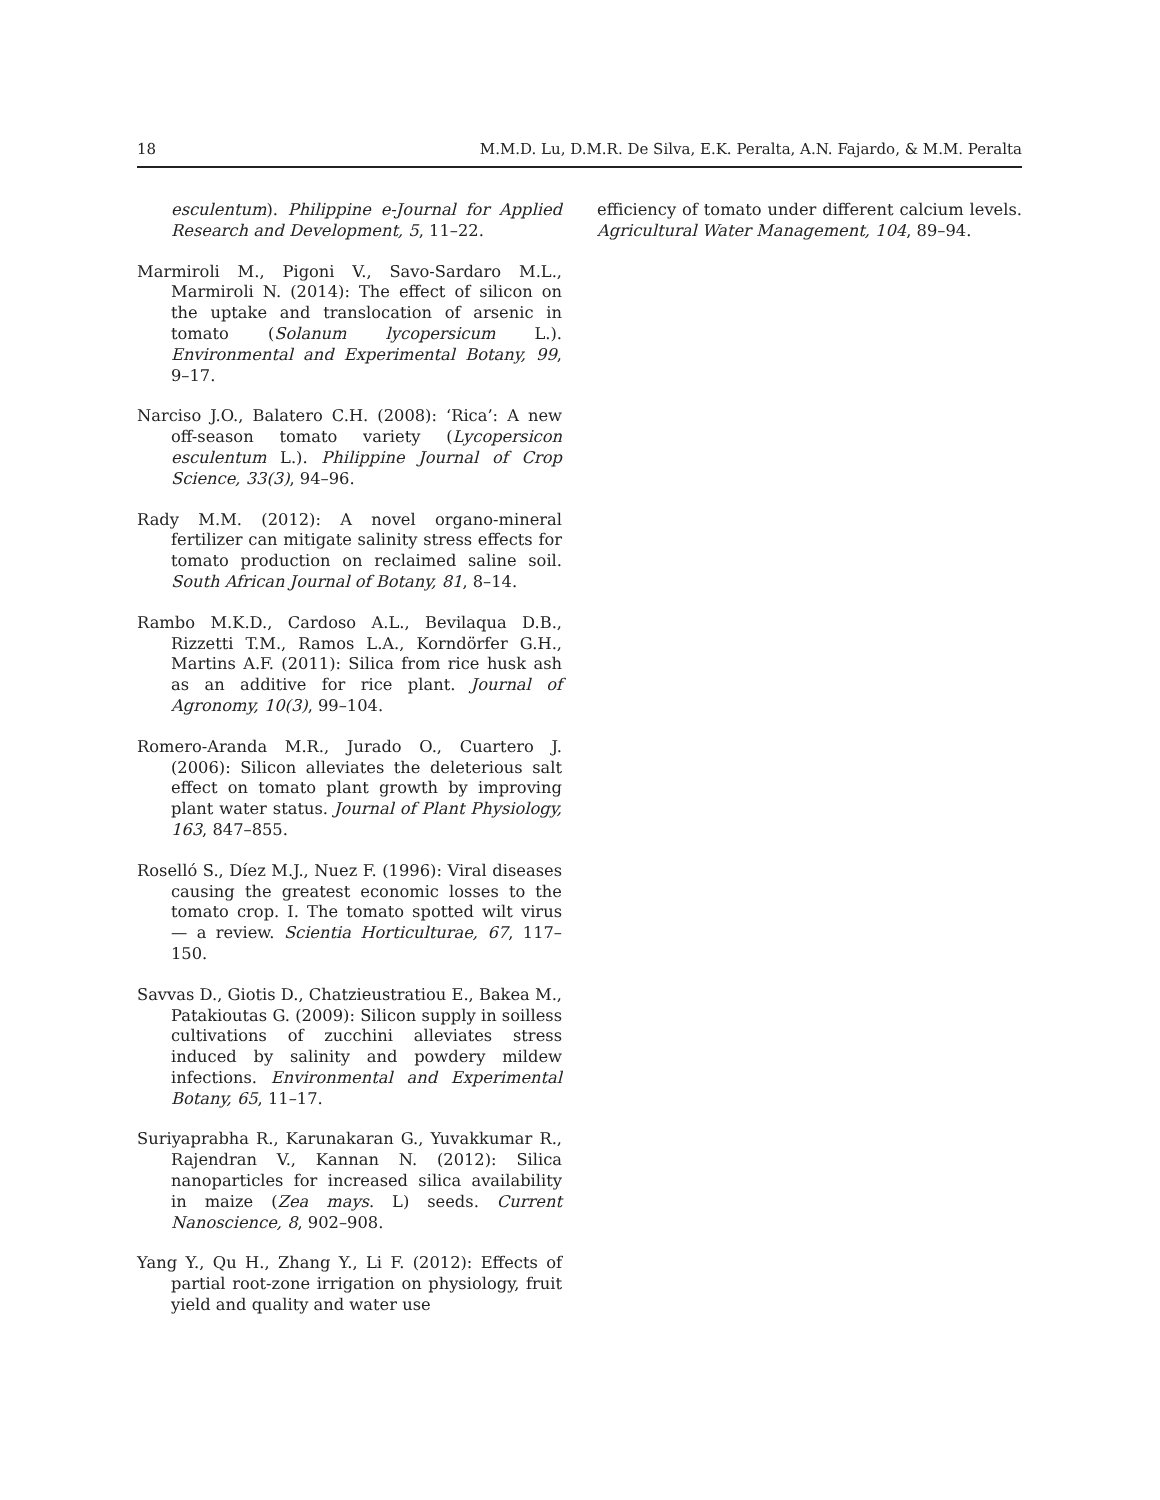18 M.M.D. Lu, D.M.R. De Silva, E.K. Peralta, A.N. Fajardo, & M.M. Peralta
esculentum). Philippine e-Journal for Applied Research and Development, 5, 11–22.
Marmiroli M., Pigoni V., Savo-Sardaro M.L., Marmiroli N. (2014): The effect of silicon on the uptake and translocation of arsenic in tomato (Solanum lycopersicum L.). Environmental and Experimental Botany, 99, 9–17.
Narciso J.O., Balatero C.H. (2008): ‘Rica’: A new off-season tomato variety (Lycopersicon esculentum L.). Philippine Journal of Crop Science, 33(3), 94–96.
Rady M.M. (2012): A novel organo-mineral fertilizer can mitigate salinity stress effects for tomato production on reclaimed saline soil. South African Journal of Botany, 81, 8–14.
Rambo M.K.D., Cardoso A.L., Bevilaqua D.B., Rizzetti T.M., Ramos L.A., Korndörfer G.H., Martins A.F. (2011): Silica from rice husk ash as an additive for rice plant. Journal of Agronomy, 10(3), 99–104.
Romero-Aranda M.R., Jurado O., Cuartero J. (2006): Silicon alleviates the deleterious salt effect on tomato plant growth by improving plant water status. Journal of Plant Physiology, 163, 847–855.
Roselló S., Díez M.J., Nuez F. (1996): Viral diseases causing the greatest economic losses to the tomato crop. I. The tomato spotted wilt virus — a review. Scientia Horticulturae, 67, 117–150.
Savvas D., Giotis D., Chatzieustratiou E., Bakea M., Patakioutas G. (2009): Silicon supply in soilless cultivations of zucchini alleviates stress induced by salinity and powdery mildew infections. Environmental and Experimental Botany, 65, 11–17.
Suriyaprabha R., Karunakaran G., Yuvakkumar R., Rajendran V., Kannan N. (2012): Silica nanoparticles for increased silica availability in maize (Zea mays. L) seeds. Current Nanoscience, 8, 902–908.
Yang Y., Qu H., Zhang Y., Li F. (2012): Effects of partial root-zone irrigation on physiology, fruit yield and quality and water use
efficiency of tomato under different calcium levels. Agricultural Water Management, 104, 89–94.